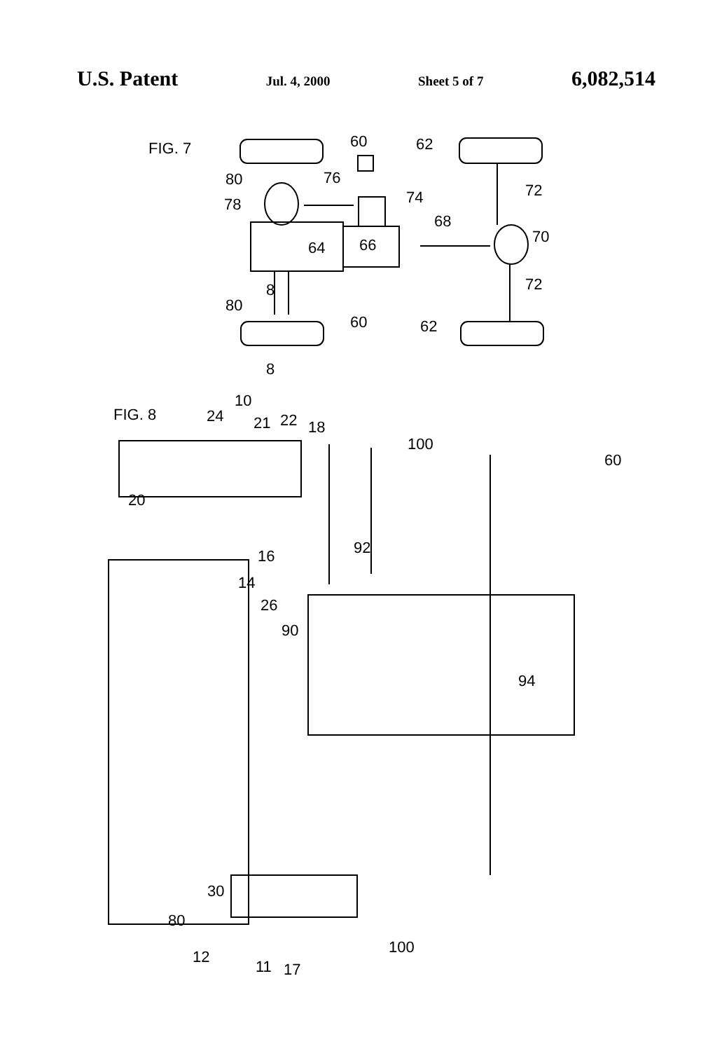U.S. Patent Jul. 4, 2000 Sheet 5 of 7 6,082,514
FIG. 7
64
66
60
62
80
76
78
74
72
68
70
72
8
80
60
62
8
FIG. 8
10
24
21
22
18
100
60
20
16
92
14
26
90
94
30
80
12
11
17
100